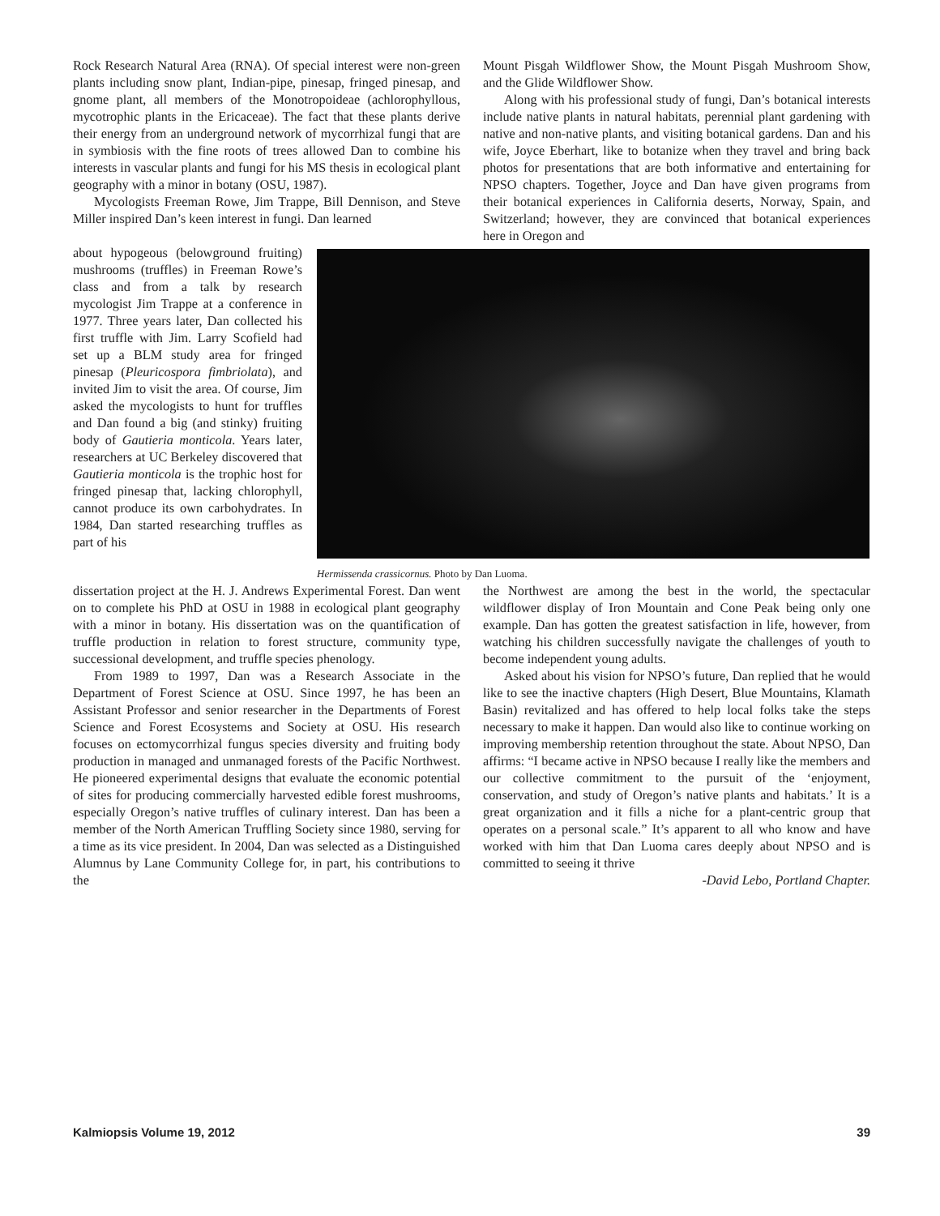Rock Research Natural Area (RNA). Of special interest were non-green plants including snow plant, Indian-pipe, pinesap, fringed pinesap, and gnome plant, all members of the Monotropoideae (achlorophyllous, mycotrophic plants in the Ericaceae). The fact that these plants derive their energy from an underground network of mycorrhizal fungi that are in symbiosis with the fine roots of trees allowed Dan to combine his interests in vascular plants and fungi for his MS thesis in ecological plant geography with a minor in botany (OSU, 1987).
Mycologists Freeman Rowe, Jim Trappe, Bill Dennison, and Steve Miller inspired Dan’s keen interest in fungi. Dan learned
Mount Pisgah Wildflower Show, the Mount Pisgah Mushroom Show, and the Glide Wildflower Show.
Along with his professional study of fungi, Dan’s botanical interests include native plants in natural habitats, perennial plant gardening with native and non-native plants, and visiting botanical gardens. Dan and his wife, Joyce Eberhart, like to botanize when they travel and bring back photos for presentations that are both informative and entertaining for NPSO chapters. Together, Joyce and Dan have given programs from their botanical experiences in California deserts, Norway, Spain, and Switzerland; however, they are convinced that botanical experiences here in Oregon and
about hypogeous (belowground fruiting) mushrooms (truffles) in Freeman Rowe’s class and from a talk by research mycologist Jim Trappe at a conference in 1977. Three years later, Dan collected his first truffle with Jim. Larry Scofield had set up a BLM study area for fringed pinesap (Pleuricospora fimbriolata), and invited Jim to visit the area. Of course, Jim asked the mycologists to hunt for truffles and Dan found a big (and stinky) fruiting body of Gautieria monticola. Years later, researchers at UC Berkeley discovered that Gautieria monticola is the trophic host for fringed pinesap that, lacking chlorophyll, cannot produce its own carbohydrates. In 1984, Dan started researching truffles as part of his
Hermissenda crassicornus. Photo by Dan Luoma.
dissertation project at the H. J. Andrews Experimental Forest. Dan went on to complete his PhD at OSU in 1988 in ecological plant geography with a minor in botany. His dissertation was on the quantification of truffle production in relation to forest structure, community type, successional development, and truffle species phenology.
From 1989 to 1997, Dan was a Research Associate in the Department of Forest Science at OSU. Since 1997, he has been an Assistant Professor and senior researcher in the Departments of Forest Science and Forest Ecosystems and Society at OSU. His research focuses on ectomycorrhizal fungus species diversity and fruiting body production in managed and unmanaged forests of the Pacific Northwest. He pioneered experimental designs that evaluate the economic potential of sites for producing commercially harvested edible forest mushrooms, especially Oregon’s native truffles of culinary interest. Dan has been a member of the North American Truffling Society since 1980, serving for a time as its vice president. In 2004, Dan was selected as a Distinguished Alumnus by Lane Community College for, in part, his contributions to the
the Northwest are among the best in the world, the spectacular wildflower display of Iron Mountain and Cone Peak being only one example. Dan has gotten the greatest satisfaction in life, however, from watching his children successfully navigate the challenges of youth to become independent young adults.
Asked about his vision for NPSO’s future, Dan replied that he would like to see the inactive chapters (High Desert, Blue Mountains, Klamath Basin) revitalized and has offered to help local folks take the steps necessary to make it happen. Dan would also like to continue working on improving membership retention throughout the state. About NPSO, Dan affirms: “I became active in NPSO because I really like the members and our collective commitment to the pursuit of the ‘enjoyment, conservation, and study of Oregon’s native plants and habitats.’ It is a great organization and it fills a niche for a plant-centric group that operates on a personal scale.” It’s apparent to all who know and have worked with him that Dan Luoma cares deeply about NPSO and is committed to seeing it thrive
-David Lebo, Portland Chapter.
Kalmiopsis Volume 19, 2012 39